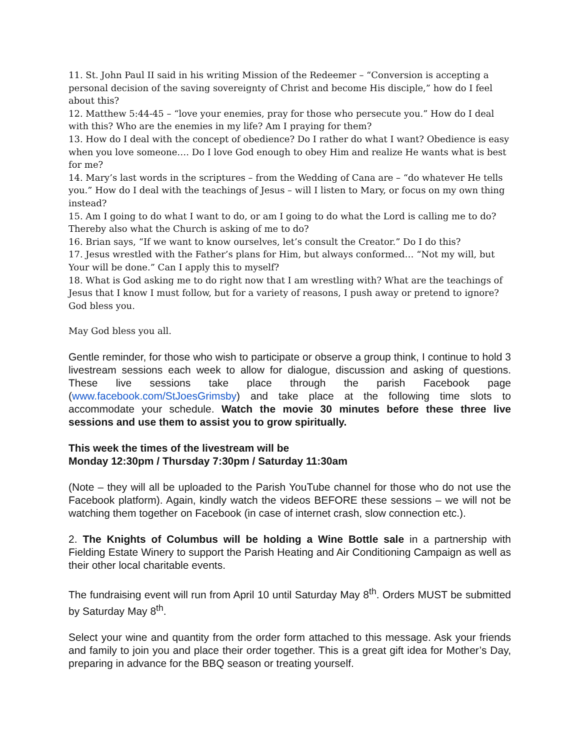11. St. John Paul II said in his writing Mission of the Redeemer – “Conversion is accepting a personal decision of the saving sovereignty of Christ and become His disciple,” how do I feel about this?
12. Matthew 5:44-45 – “love your enemies, pray for those who persecute you.” How do I deal with this? Who are the enemies in my life? Am I praying for them?
13. How do I deal with the concept of obedience? Do I rather do what I want? Obedience is easy when you love someone…. Do I love God enough to obey Him and realize He wants what is best for me?
14. Mary’s last words in the scriptures – from the Wedding of Cana are – “do whatever He tells you.” How do I deal with the teachings of Jesus – will I listen to Mary, or focus on my own thing instead?
15. Am I going to do what I want to do, or am I going to do what the Lord is calling me to do? Thereby also what the Church is asking of me to do?
16. Brian says, “If we want to know ourselves, let’s consult the Creator.” Do I do this?
17. Jesus wrestled with the Father’s plans for Him, but always conformed… “Not my will, but Your will be done.” Can I apply this to myself?
18. What is God asking me to do right now that I am wrestling with? What are the teachings of Jesus that I know I must follow, but for a variety of reasons, I push away or pretend to ignore? God bless you.
May God bless you all.
Gentle reminder, for those who wish to participate or observe a group think, I continue to hold 3 livestream sessions each week to allow for dialogue, discussion and asking of questions. These live sessions take place through the parish Facebook page (www.facebook.com/StJoesGrimsby) and take place at the following time slots to accommodate your schedule. Watch the movie 30 minutes before these three live sessions and use them to assist you to grow spiritually.
This week the times of the livestream will be
Monday 12:30pm / Thursday 7:30pm / Saturday 11:30am
(Note – they will all be uploaded to the Parish YouTube channel for those who do not use the Facebook platform). Again, kindly watch the videos BEFORE these sessions – we will not be watching them together on Facebook (in case of internet crash, slow connection etc.).
2. The Knights of Columbus will be holding a Wine Bottle sale in a partnership with Fielding Estate Winery to support the Parish Heating and Air Conditioning Campaign as well as their other local charitable events.
The fundraising event will run from April 10 until Saturday May 8<sup>th</sup>. Orders MUST be submitted by Saturday May 8<sup>th</sup>.
Select your wine and quantity from the order form attached to this message. Ask your friends and family to join you and place their order together. This is a great gift idea for Mother’s Day, preparing in advance for the BBQ season or treating yourself.